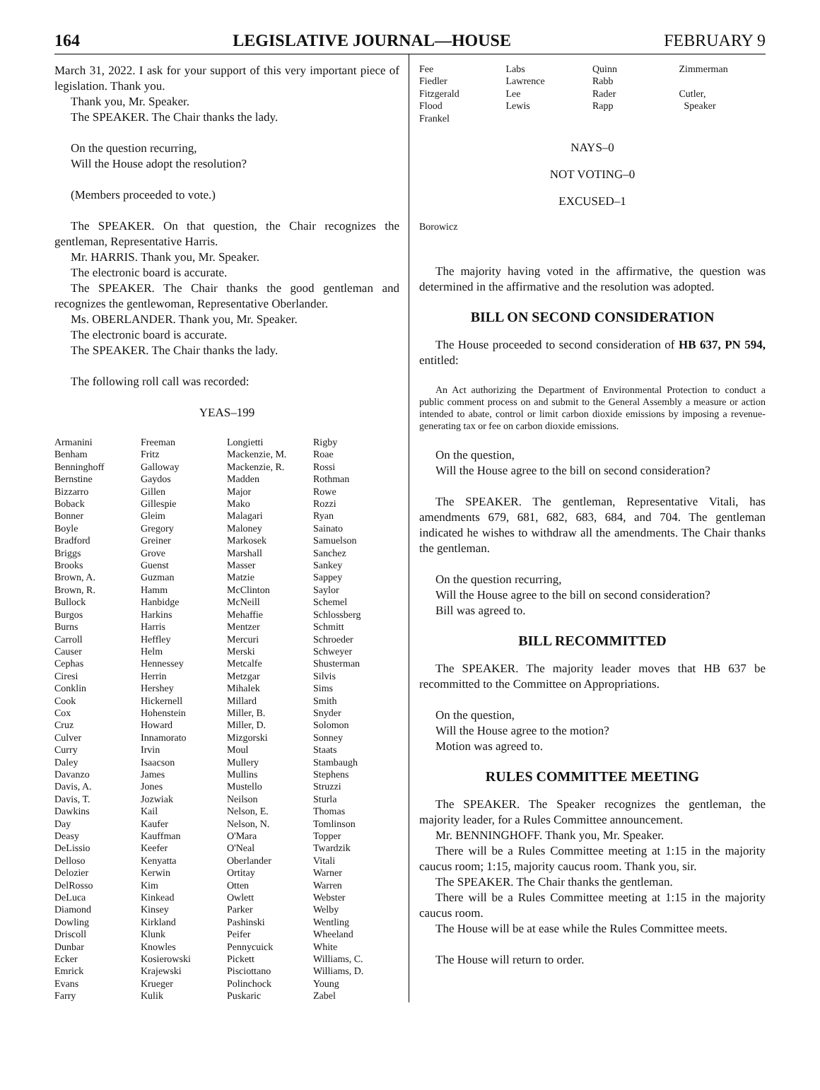164 LEGISLATIVE JOURNAL—HOUSE FEBRUARY 9
March 31, 2022. I ask for your support of this very important piece of legislation. Thank you.
Thank you, Mr. Speaker.
The SPEAKER. The Chair thanks the lady.
On the question recurring,
Will the House adopt the resolution?
(Members proceeded to vote.)
The SPEAKER. On that question, the Chair recognizes the gentleman, Representative Harris.
Mr. HARRIS. Thank you, Mr. Speaker.
The electronic board is accurate.
The SPEAKER. The Chair thanks the good gentleman and recognizes the gentlewoman, Representative Oberlander.
Ms. OBERLANDER. Thank you, Mr. Speaker.
The electronic board is accurate.
The SPEAKER. The Chair thanks the lady.
The following roll call was recorded:
YEAS–199
| Armanini | Freeman | Longietti | Rigby |
| Benham | Fritz | Mackenzie, M. | Roae |
| Benninghoff | Galloway | Mackenzie, R. | Rossi |
| Bernstine | Gaydos | Madden | Rothman |
| Bizzarro | Gillen | Major | Rowe |
| Boback | Gillespie | Mako | Rozzi |
| Bonner | Gleim | Malagari | Ryan |
| Boyle | Gregory | Maloney | Sainato |
| Bradford | Greiner | Markosek | Samuelson |
| Briggs | Grove | Marshall | Sanchez |
| Brooks | Guenst | Masser | Sankey |
| Brown, A. | Guzman | Matzie | Sappey |
| Brown, R. | Hamm | McClinton | Saylor |
| Bullock | Hanbidge | McNeill | Schemel |
| Burgos | Harkins | Mehaffie | Schlossberg |
| Burns | Harris | Mentzer | Schmitt |
| Carroll | Heffley | Mercuri | Schroeder |
| Causer | Helm | Merski | Schweyer |
| Cephas | Hennessey | Metcalfe | Shusterman |
| Ciresi | Herrin | Metzgar | Silvis |
| Conklin | Hershey | Mihalek | Sims |
| Cook | Hickernell | Millard | Smith |
| Cox | Hohenstein | Miller, B. | Snyder |
| Cruz | Howard | Miller, D. | Solomon |
| Culver | Innamorato | Mizgorski | Sonney |
| Curry | Irvin | Moul | Staats |
| Daley | Isaacson | Mullery | Stambaugh |
| Davanzo | James | Mullins | Stephens |
| Davis, A. | Jones | Mustello | Struzzi |
| Davis, T. | Jozwiak | Neilson | Sturla |
| Dawkins | Kail | Nelson, E. | Thomas |
| Day | Kaufer | Nelson, N. | Tomlinson |
| Deasy | Kauffman | O'Mara | Topper |
| DeLissio | Keefer | O'Neal | Twardzik |
| Delloso | Kenyatta | Oberlander | Vitali |
| Delozier | Kerwin | Ortitay | Warner |
| DelRosso | Kim | Otten | Warren |
| DeLuca | Kinkead | Owlett | Webster |
| Diamond | Kinsey | Parker | Welby |
| Dowling | Kirkland | Pashinski | Wentling |
| Driscoll | Klunk | Peifer | Wheeland |
| Dunbar | Knowles | Pennycuick | White |
| Ecker | Kosierowski | Pickett | Williams, C. |
| Emrick | Krajewski | Pisciottano | Williams, D. |
| Evans | Krueger | Polinchock | Young |
| Farry | Kulik | Puskaric | Zabel |
| Fee | Labs | Quinn | Zimmerman |
| Fiedler | Lawrence | Rabb | |
| Fitzgerald | Lee | Rader | Cutler, |
| Flood | Lewis | Rapp | Speaker |
| Frankel | | | |
NAYS–0
NOT VOTING–0
EXCUSED–1
| Borowicz |
The majority having voted in the affirmative, the question was determined in the affirmative and the resolution was adopted.
BILL ON SECOND CONSIDERATION
The House proceeded to second consideration of HB 637, PN 594, entitled:
An Act authorizing the Department of Environmental Protection to conduct a public comment process on and submit to the General Assembly a measure or action intended to abate, control or limit carbon dioxide emissions by imposing a revenue-generating tax or fee on carbon dioxide emissions.
On the question,
Will the House agree to the bill on second consideration?
The SPEAKER. The gentleman, Representative Vitali, has amendments 679, 681, 682, 683, 684, and 704. The gentleman indicated he wishes to withdraw all the amendments. The Chair thanks the gentleman.
On the question recurring,
Will the House agree to the bill on second consideration?
Bill was agreed to.
BILL RECOMMITTED
The SPEAKER. The majority leader moves that HB 637 be recommitted to the Committee on Appropriations.
On the question,
Will the House agree to the motion?
Motion was agreed to.
RULES COMMITTEE MEETING
The SPEAKER. The Speaker recognizes the gentleman, the majority leader, for a Rules Committee announcement.
Mr. BENNINGHOFF. Thank you, Mr. Speaker.
There will be a Rules Committee meeting at 1:15 in the majority caucus room; 1:15, majority caucus room. Thank you, sir.
The SPEAKER. The Chair thanks the gentleman.
There will be a Rules Committee meeting at 1:15 in the majority caucus room.
The House will be at ease while the Rules Committee meets.
The House will return to order.